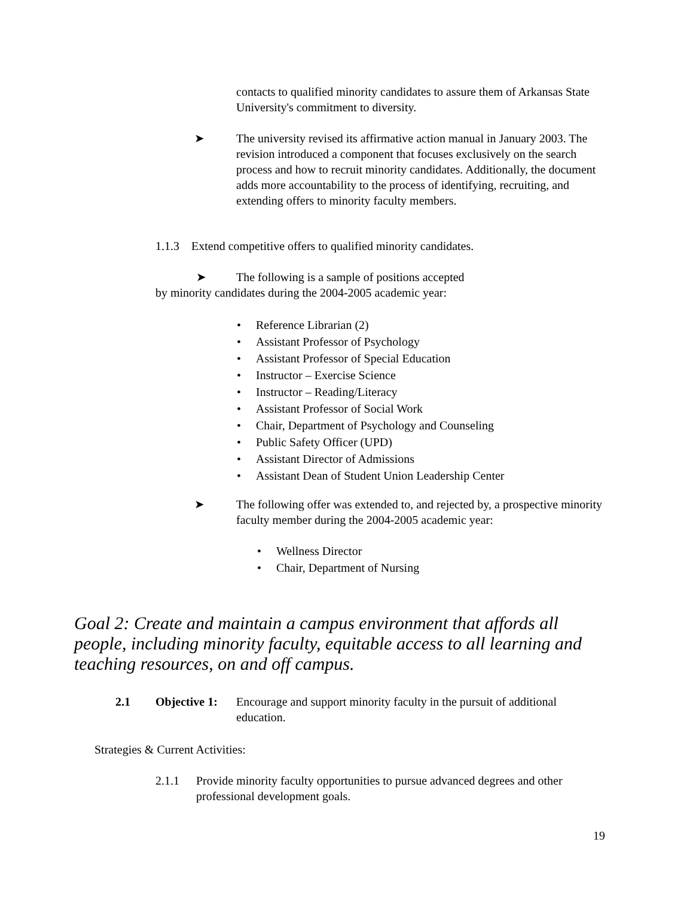contacts to qualified minority candidates to assure them of Arkansas State University's commitment to diversity.
➤ The university revised its affirmative action manual in January 2003. The revision introduced a component that focuses exclusively on the search process and how to recruit minority candidates. Additionally, the document adds more accountability to the process of identifying, recruiting, and extending offers to minority faculty members.
1.1.3 Extend competitive offers to qualified minority candidates.
➤ The following is a sample of positions accepted
by minority candidates during the 2004-2005 academic year:
• Reference Librarian (2)
• Assistant Professor of Psychology
• Assistant Professor of Special Education
• Instructor – Exercise Science
• Instructor – Reading/Literacy
• Assistant Professor of Social Work
• Chair, Department of Psychology and Counseling
• Public Safety Officer (UPD)
• Assistant Director of Admissions
• Assistant Dean of Student Union Leadership Center
➤ The following offer was extended to, and rejected by, a prospective minority faculty member during the 2004-2005 academic year:
• Wellness Director
• Chair, Department of Nursing
Goal 2: Create and maintain a campus environment that affords all people, including minority faculty, equitable access to all learning and teaching resources, on and off campus.
2.1 Objective 1:
Encourage and support minority faculty in the pursuit of additional education.
Strategies & Current Activities:
2.1.1 Provide minority faculty opportunities to pursue advanced degrees and other professional development goals.
19